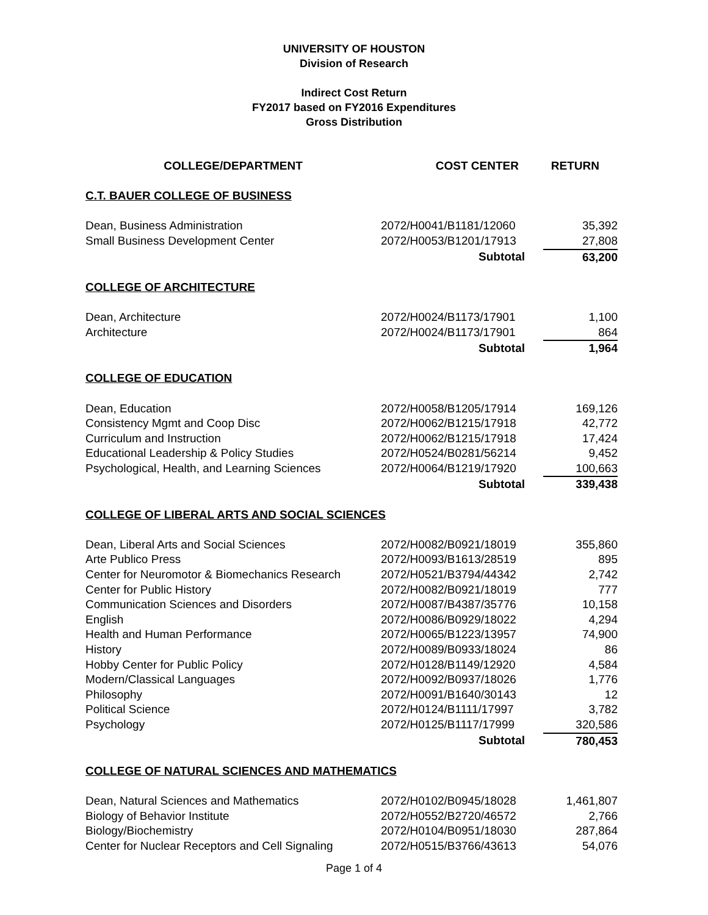UNIVERSITY OF HOUSTON
Division of Research
Indirect Cost Return
FY2017 based on FY2016 Expenditures
Gross Distribution
| COLLEGE/DEPARTMENT | COST CENTER | RETURN |
| --- | --- | --- |
| C.T. BAUER COLLEGE OF BUSINESS | | |
| Dean, Business Administration | 2072/H0041/B1181/12060 | 35,392 |
| Small Business Development Center | 2072/H0053/B1201/17913 | 27,808 |
| | Subtotal | 63,200 |
| COLLEGE OF ARCHITECTURE | | |
| Dean, Architecture | 2072/H0024/B1173/17901 | 1,100 |
| Architecture | 2072/H0024/B1173/17901 | 864 |
| | Subtotal | 1,964 |
| COLLEGE OF EDUCATION | | |
| Dean, Education | 2072/H0058/B1205/17914 | 169,126 |
| Consistency Mgmt and Coop Disc | 2072/H0062/B1215/17918 | 42,772 |
| Curriculum and Instruction | 2072/H0062/B1215/17918 | 17,424 |
| Educational Leadership & Policy Studies | 2072/H0524/B0281/56214 | 9,452 |
| Psychological, Health, and Learning Sciences | 2072/H0064/B1219/17920 | 100,663 |
| | Subtotal | 339,438 |
| COLLEGE OF LIBERAL ARTS AND SOCIAL SCIENCES | | |
| Dean, Liberal Arts and Social Sciences | 2072/H0082/B0921/18019 | 355,860 |
| Arte Publico Press | 2072/H0093/B1613/28519 | 895 |
| Center for Neuromotor & Biomechanics Research | 2072/H0521/B3794/44342 | 2,742 |
| Center for Public History | 2072/H0082/B0921/18019 | 777 |
| Communication Sciences and Disorders | 2072/H0087/B4387/35776 | 10,158 |
| English | 2072/H0086/B0929/18022 | 4,294 |
| Health and Human Performance | 2072/H0065/B1223/13957 | 74,900 |
| History | 2072/H0089/B0933/18024 | 86 |
| Hobby Center for Public Policy | 2072/H0128/B1149/12920 | 4,584 |
| Modern/Classical Languages | 2072/H0092/B0937/18026 | 1,776 |
| Philosophy | 2072/H0091/B1640/30143 | 12 |
| Political Science | 2072/H0124/B1111/17997 | 3,782 |
| Psychology | 2072/H0125/B1117/17999 | 320,586 |
| | Subtotal | 780,453 |
| COLLEGE OF NATURAL SCIENCES AND MATHEMATICS | | |
| Dean, Natural Sciences and Mathematics | 2072/H0102/B0945/18028 | 1,461,807 |
| Biology of Behavior Institute | 2072/H0552/B2720/46572 | 2,766 |
| Biology/Biochemistry | 2072/H0104/B0951/18030 | 287,864 |
| Center for Nuclear Receptors and Cell Signaling | 2072/H0515/B3766/43613 | 54,076 |
Page 1 of 4